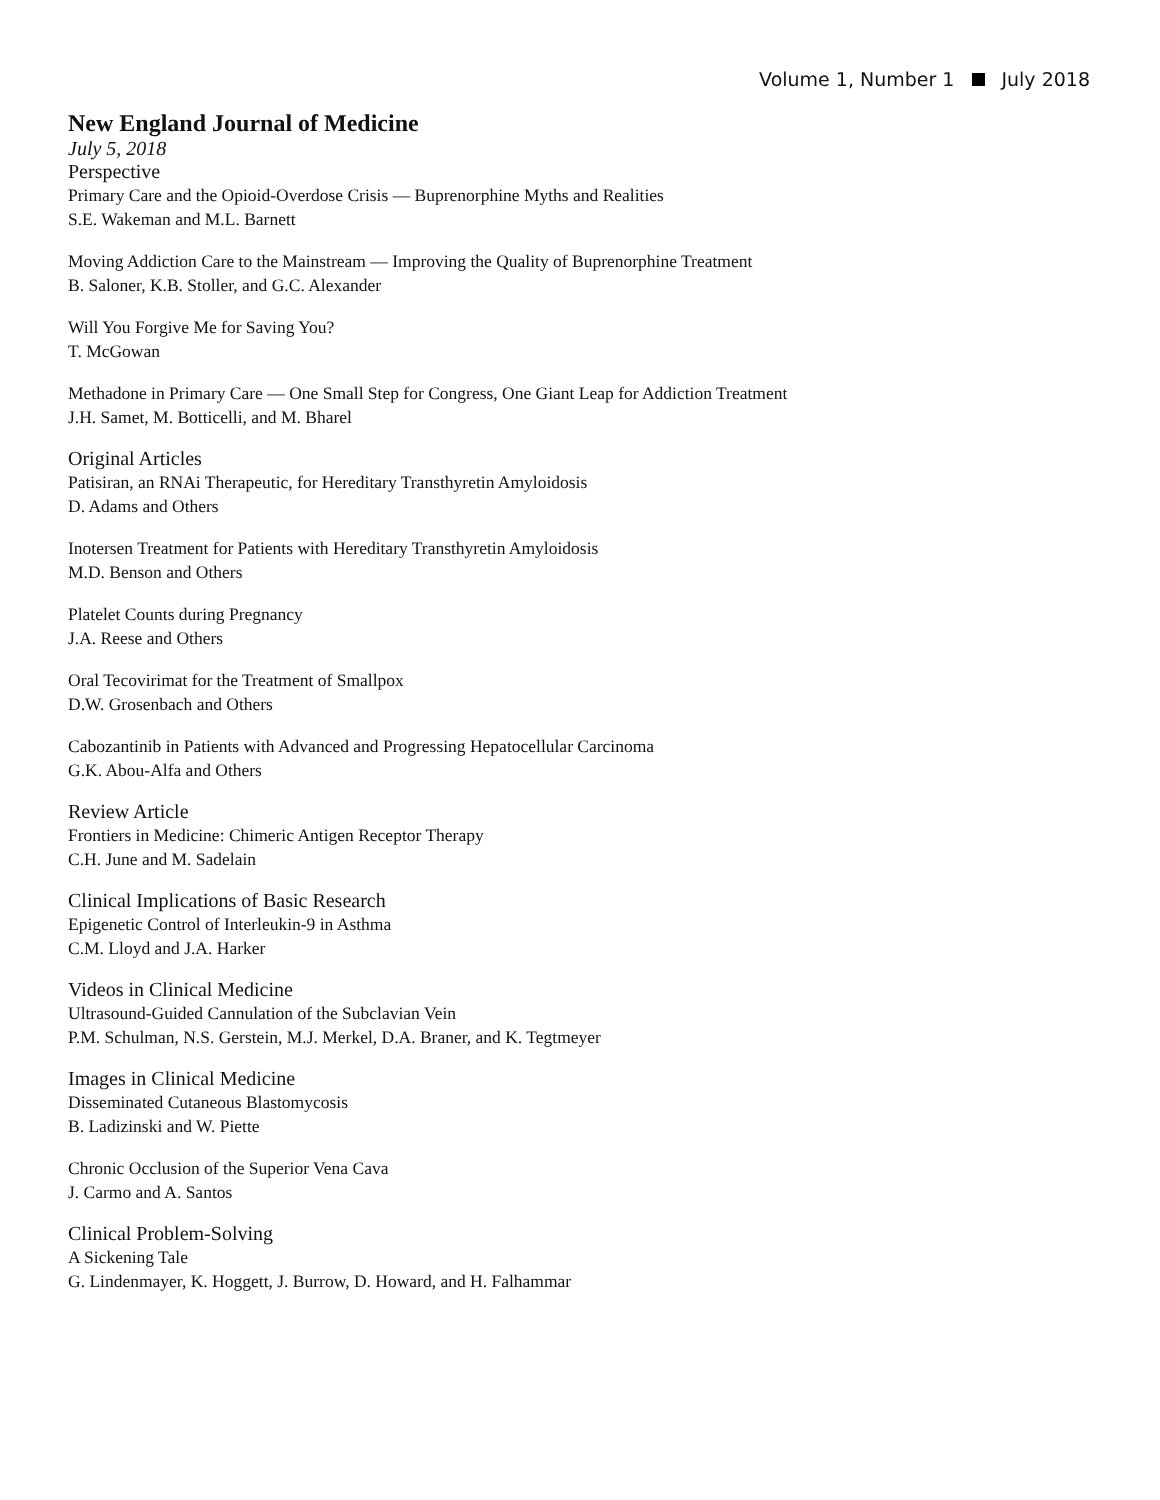Volume 1, Number 1 July 2018
New England Journal of Medicine
July 5, 2018
Perspective
Primary Care and the Opioid-Overdose Crisis — Buprenorphine Myths and Realities
S.E. Wakeman and M.L. Barnett
Moving Addiction Care to the Mainstream — Improving the Quality of Buprenorphine Treatment
B. Saloner, K.B. Stoller, and G.C. Alexander
Will You Forgive Me for Saving You?
T. McGowan
Methadone in Primary Care — One Small Step for Congress, One Giant Leap for Addiction Treatment
J.H. Samet, M. Botticelli, and M. Bharel
Original Articles
Patisiran, an RNAi Therapeutic, for Hereditary Transthyretin Amyloidosis
D. Adams and Others
Inotersen Treatment for Patients with Hereditary Transthyretin Amyloidosis
M.D. Benson and Others
Platelet Counts during Pregnancy
J.A. Reese and Others
Oral Tecovirimat for the Treatment of Smallpox
D.W. Grosenbach and Others
Cabozantinib in Patients with Advanced and Progressing Hepatocellular Carcinoma
G.K. Abou-Alfa and Others
Review Article
Frontiers in Medicine: Chimeric Antigen Receptor Therapy
C.H. June and M. Sadelain
Clinical Implications of Basic Research
Epigenetic Control of Interleukin-9 in Asthma
C.M. Lloyd and J.A. Harker
Videos in Clinical Medicine
Ultrasound-Guided Cannulation of the Subclavian Vein
P.M. Schulman, N.S. Gerstein, M.J. Merkel, D.A. Braner, and K. Tegtmeyer
Images in Clinical Medicine
Disseminated Cutaneous Blastomycosis
B. Ladizinski and W. Piette
Chronic Occlusion of the Superior Vena Cava
J. Carmo and A. Santos
Clinical Problem-Solving
A Sickening Tale
G. Lindenmayer, K. Hoggett, J. Burrow, D. Howard, and H. Falhammar